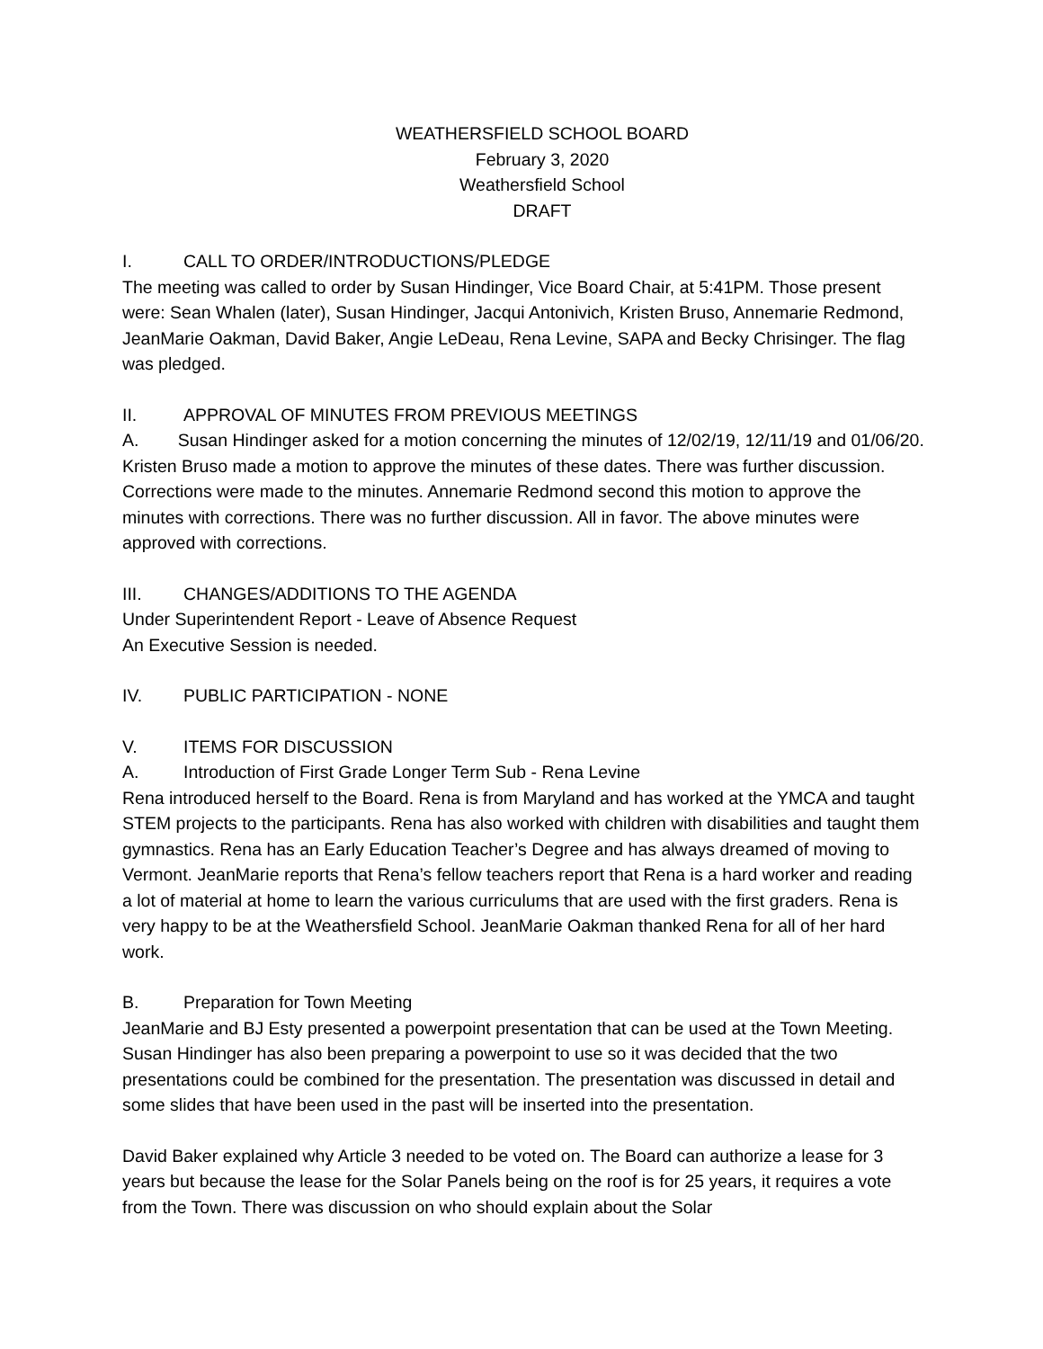WEATHERSFIELD SCHOOL BOARD
February 3, 2020
Weathersfield School
DRAFT
I. CALL TO ORDER/INTRODUCTIONS/PLEDGE
The meeting was called to order by Susan Hindinger, Vice Board Chair, at 5:41PM. Those present were: Sean Whalen (later), Susan Hindinger, Jacqui Antonivich, Kristen Bruso, Annemarie Redmond, JeanMarie Oakman, David Baker, Angie LeDeau, Rena Levine, SAPA and Becky Chrisinger. The flag was pledged.
II. APPROVAL OF MINUTES FROM PREVIOUS MEETINGS
A. Susan Hindinger asked for a motion concerning the minutes of 12/02/19, 12/11/19 and 01/06/20. Kristen Bruso made a motion to approve the minutes of these dates. There was further discussion. Corrections were made to the minutes. Annemarie Redmond second this motion to approve the minutes with corrections. There was no further discussion. All in favor. The above minutes were approved with corrections.
III. CHANGES/ADDITIONS TO THE AGENDA
Under Superintendent Report - Leave of Absence Request
An Executive Session is needed.
IV. PUBLIC PARTICIPATION - NONE
V. ITEMS FOR DISCUSSION
A. Introduction of First Grade Longer Term Sub - Rena Levine
Rena introduced herself to the Board. Rena is from Maryland and has worked at the YMCA and taught STEM projects to the participants. Rena has also worked with children with disabilities and taught them gymnastics. Rena has an Early Education Teacher’s Degree and has always dreamed of moving to Vermont. JeanMarie reports that Rena’s fellow teachers report that Rena is a hard worker and reading a lot of material at home to learn the various curriculums that are used with the first graders. Rena is very happy to be at the Weathersfield School. JeanMarie Oakman thanked Rena for all of her hard work.
B. Preparation for Town Meeting
JeanMarie and BJ Esty presented a powerpoint presentation that can be used at the Town Meeting. Susan Hindinger has also been preparing a powerpoint to use so it was decided that the two presentations could be combined for the presentation. The presentation was discussed in detail and some slides that have been used in the past will be inserted into the presentation.
David Baker explained why Article 3 needed to be voted on. The Board can authorize a lease for 3 years but because the lease for the Solar Panels being on the roof is for 25 years, it requires a vote from the Town. There was discussion on who should explain about the Solar